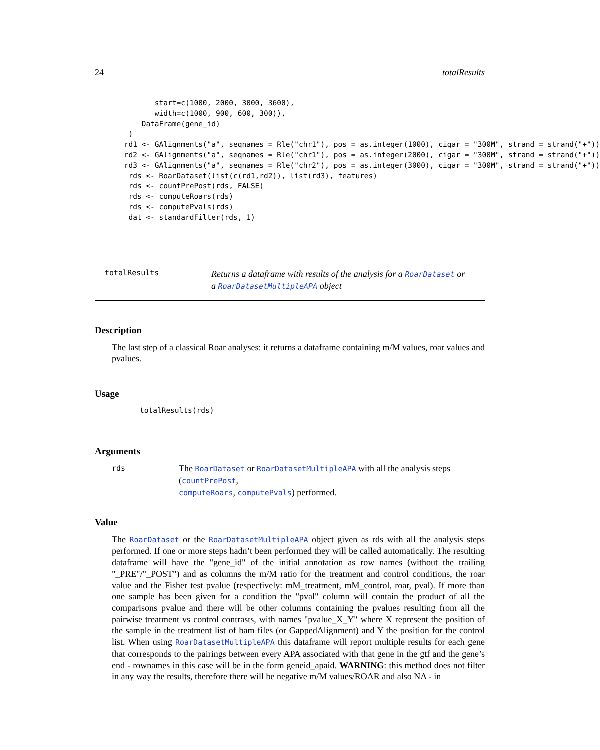24 totalResults
        start=c(1000, 2000, 3000, 3600),
        width=c(1000, 900, 600, 300)),
     DataFrame(gene_id)
  )
 rd1 <- GAlignments("a", seqnames = Rle("chr1"), pos = as.integer(1000), cigar = "300M", strand = strand("+"))
 rd2 <- GAlignments("a", seqnames = Rle("chr1"), pos = as.integer(2000), cigar = "300M", strand = strand("+"))
 rd3 <- GAlignments("a", seqnames = Rle("chr2"), pos = as.integer(3000), cigar = "300M", strand = strand("+"))
  rds <- RoarDataset(list(c(rd1,rd2)), list(rd3), features)
  rds <- countPrePost(rds, FALSE)
  rds <- computeRoars(rds)
  rds <- computePvals(rds)
  dat <- standardFilter(rds, 1)
totalResults
Returns a dataframe with results of the analysis for a RoarDataset or
a RoarDatasetMultipleAPA object
Description
The last step of a classical Roar analyses: it returns a dataframe containing m/M values, roar values and pvalues.
Usage
totalResults(rds)
Arguments
rds
The RoarDataset or RoarDatasetMultipleAPA with all the analysis steps (countPrePost,
computeRoars, computePvals) performed.
Value
The RoarDataset or the RoarDatasetMultipleAPA object given as rds with all the analysis steps performed. If one or more steps hadn’t been performed they will be called automatically. The resulting dataframe will have the "gene_id" of the initial annotation as row names (without the trailing "_PRE"/"_POST") and as columns the m/M ratio for the treatment and control conditions, the roar value and the Fisher test pvalue (respectively: mM_treatment, mM_control, roar, pval). If more than one sample has been given for a condition the "pval" column will contain the product of all the comparisons pvalue and there will be other columns containing the pvalues resulting from all the pairwise treatment vs control contrasts, with names "pvalue_X_Y" where X represent the position of the sample in the treatment list of bam files (or GappedAlignment) and Y the position for the control list. When using RoarDatasetMultipleAPA this dataframe will report multiple results for each gene that corresponds to the pairings between every APA associated with that gene in the gtf and the gene’s end - rownames in this case will be in the form geneid_apaid. WARNING: this method does not filter in any way the results, therefore there will be negative m/M values/ROAR and also NA - in